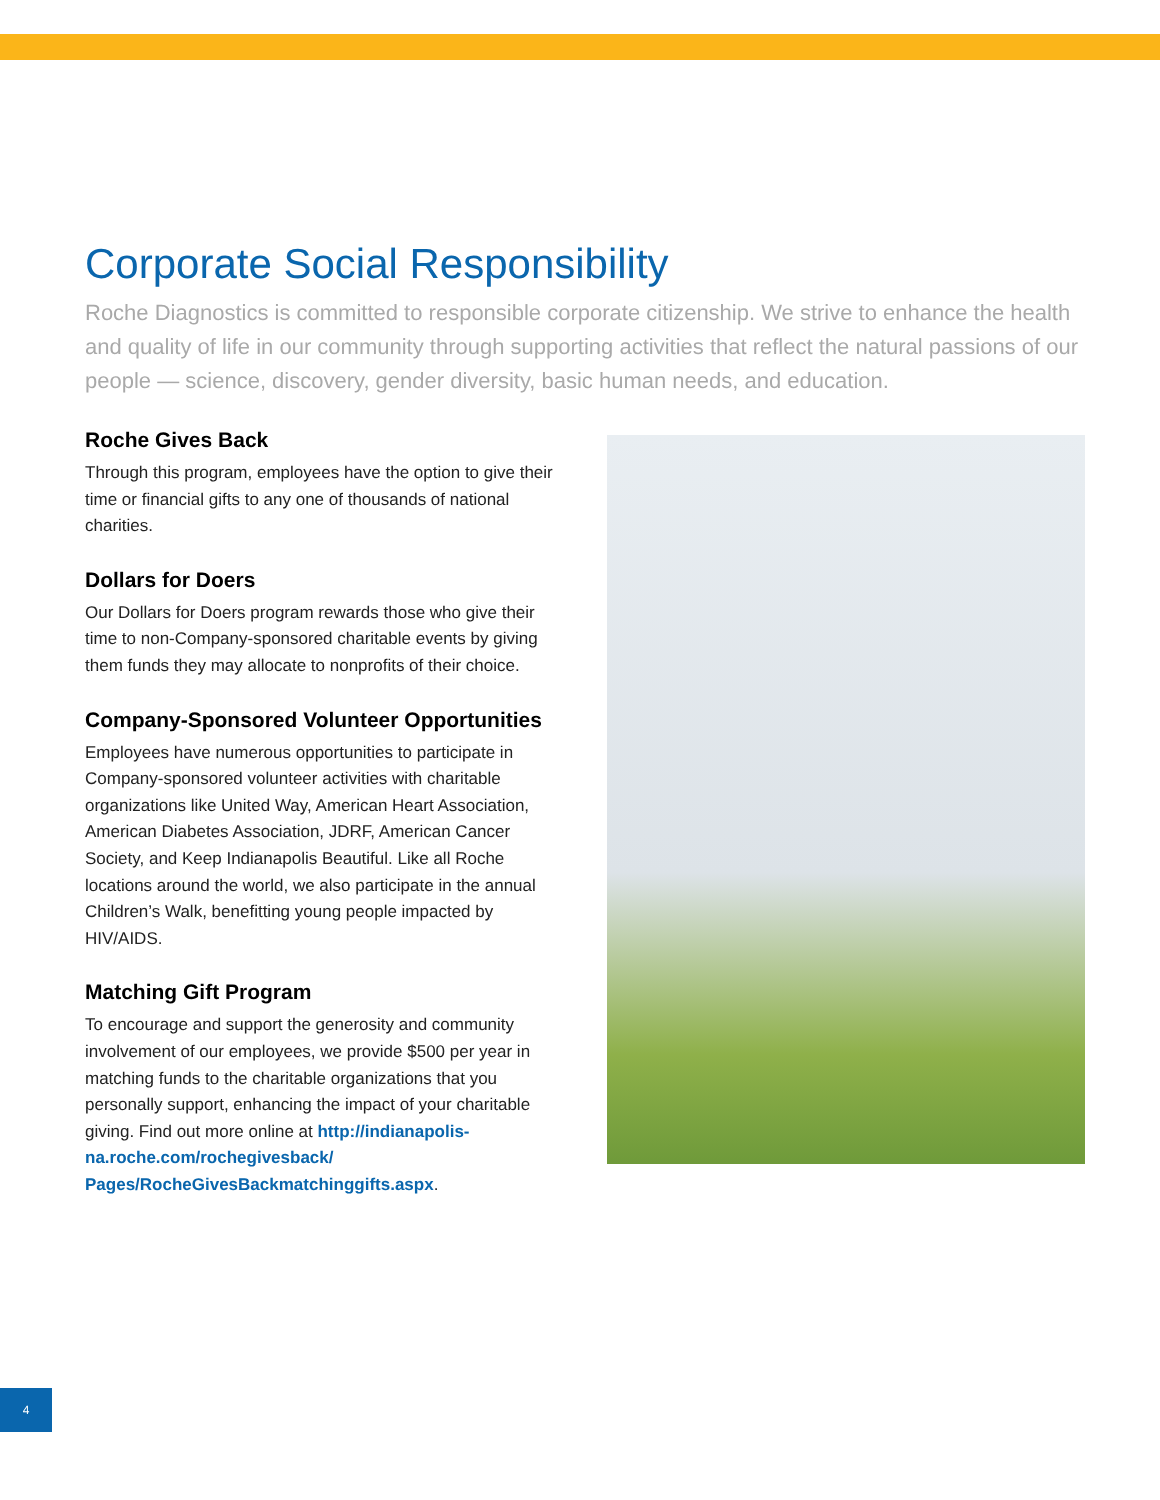Corporate Social Responsibility
Roche Diagnostics is committed to responsible corporate citizenship. We strive to enhance the health and quality of life in our community through supporting activities that reflect the natural passions of our people — science, discovery, gender diversity, basic human needs, and education.
Roche Gives Back
Through this program, employees have the option to give their time or financial gifts to any one of thousands of national charities.
Dollars for Doers
Our Dollars for Doers program rewards those who give their time to non-Company-sponsored charitable events by giving them funds they may allocate to nonprofits of their choice.
Company-Sponsored Volunteer Opportunities
Employees have numerous opportunities to participate in Company-sponsored volunteer activities with charitable organizations like United Way, American Heart Association, American Diabetes Association, JDRF, American Cancer Society, and Keep Indianapolis Beautiful. Like all Roche locations around the world, we also participate in the annual Children’s Walk, benefitting young people impacted by HIV/AIDS.
Matching Gift Program
To encourage and support the generosity and community involvement of our employees, we provide $500 per year in matching funds to the charitable organizations that you personally support, enhancing the impact of your charitable giving. Find out more online at http://indianapolis-na.roche.com/rochegivesback/ Pages/RocheGivesBackmatchinggifts.aspx.
4